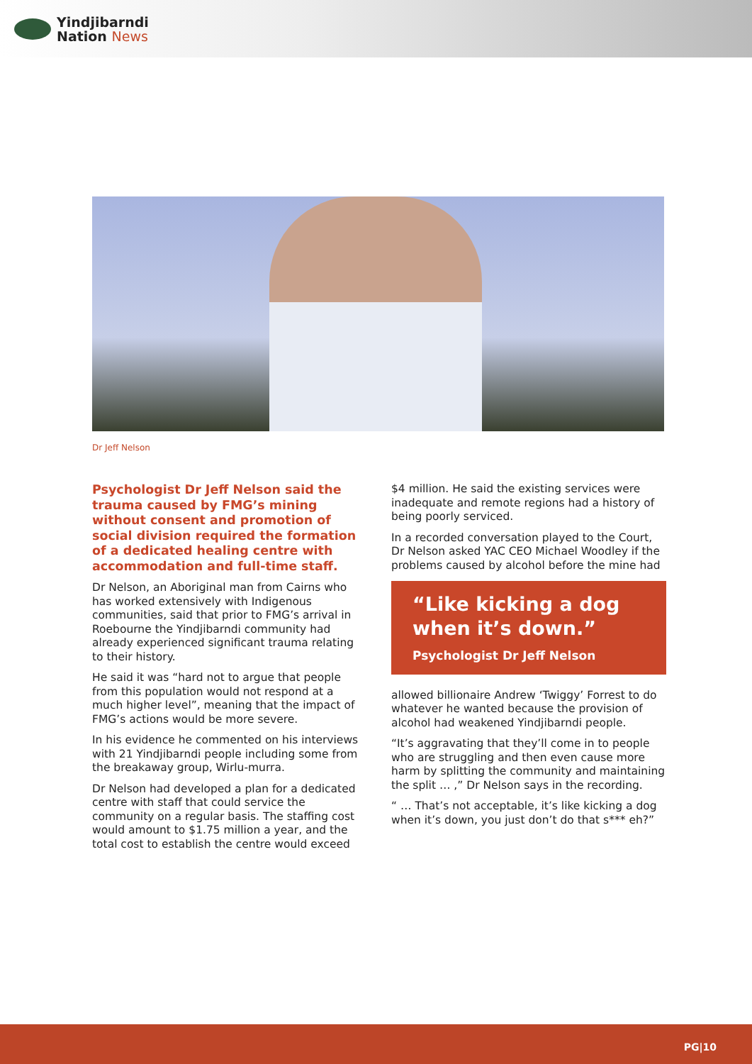Yindjibarndi
Nation News
Dr Jeff Nelson
Psychologist Dr Jeff Nelson said the trauma caused by FMG’s mining without consent and promotion of social division required the formation of a dedicated healing centre with accommodation and full-time staff.
Dr Nelson, an Aboriginal man from Cairns who has worked extensively with Indigenous communities, said that prior to FMG’s arrival in Roebourne the Yindjibarndi community had already experienced significant trauma relating to their history.
He said it was “hard not to argue that people from this population would not respond at a much higher level”, meaning that the impact of FMG’s actions would be more severe.
In his evidence he commented on his interviews with 21 Yindjibarndi people including some from the breakaway group, Wirlu-murra.
Dr Nelson had developed a plan for a dedicated centre with staff that could service the community on a regular basis. The staffing cost would amount to $1.75 million a year, and the total cost to establish the centre would exceed
$4 million. He said the existing services were inadequate and remote regions had a history of being poorly serviced.
In a recorded conversation played to the Court, Dr Nelson asked YAC CEO Michael Woodley if the problems caused by alcohol before the mine had
“Like kicking a dog when it’s down.”
Psychologist Dr Jeff Nelson
allowed billionaire Andrew ‘Twiggy’ Forrest to do whatever he wanted because the provision of alcohol had weakened Yindjibarndi people.
“It’s aggravating that they’ll come in to people who are struggling and then even cause more harm by splitting the community and maintaining the split … ,” Dr Nelson says in the recording.
“ … That’s not acceptable, it’s like kicking a dog when it’s down, you just don’t do that s*** eh?”
PG|10